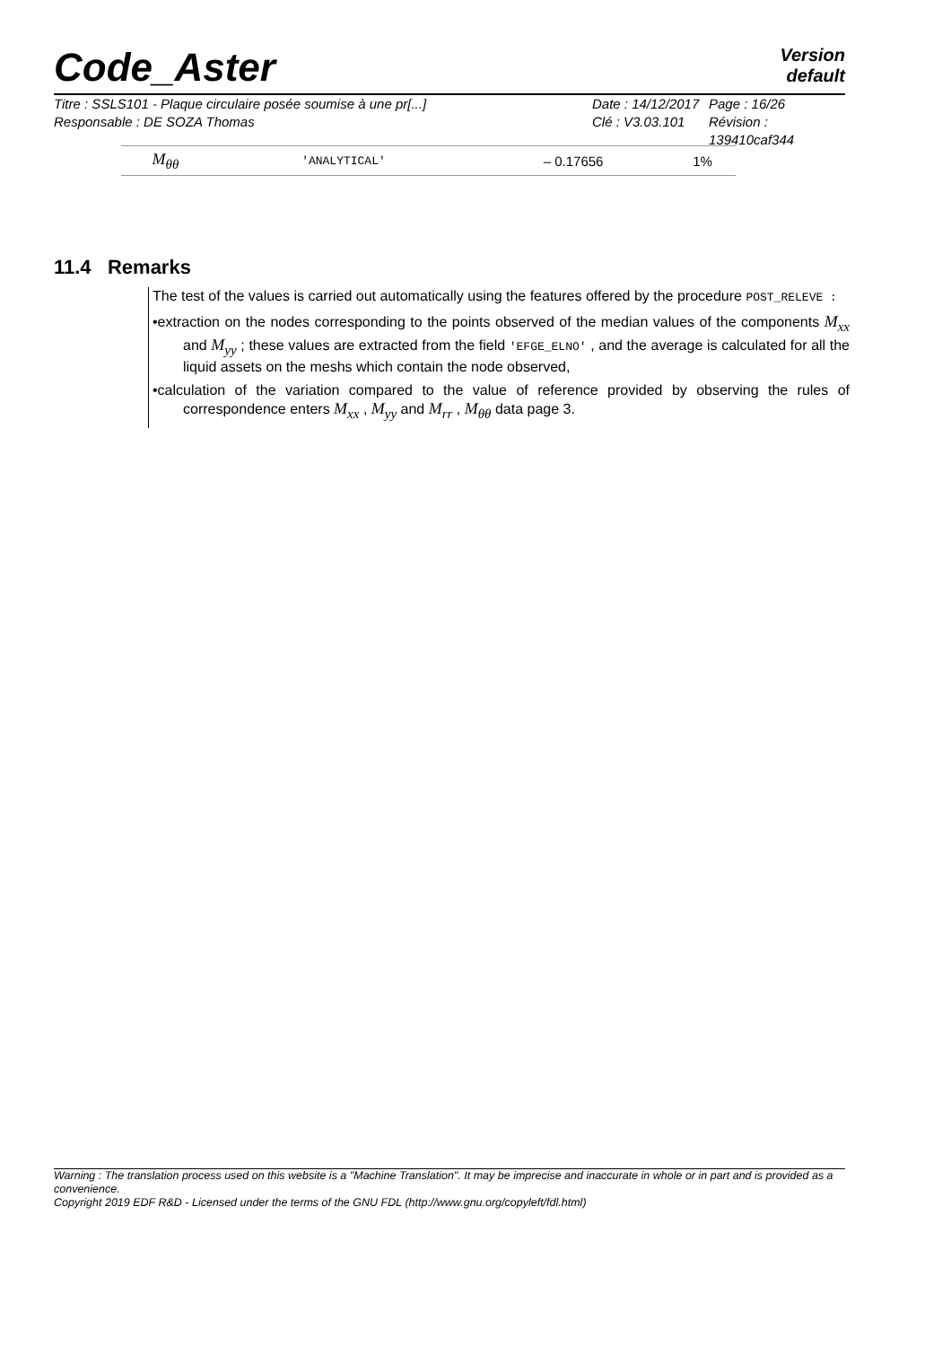Code_Aster
Version
default
| Titre : SSLS101 - Plaque circulaire posée soumise à une pr[...] | Date : 14/12/2017 | Page : 16/26 |
| Responsable : DE SOZA Thomas | Clé : V3.03.101 | Révision : 139410caf344 |
| M<sub>θθ</sub> | 'ANALYTICAL' | – 0.17656 | 1% |
11.4 Remarks
The test of the values is carried out automatically using the features offered by the procedure POST_RELEVE :
•extraction on the nodes corresponding to the points observed of the median values of the components M<sub>xx</sub> and M<sub>yy</sub> ; these values are extracted from the field 'EFGE_ELNO' , and the average is calculated for all the liquid assets on the meshs which contain the node observed,
•calculation of the variation compared to the value of reference provided by observing the rules of correspondence enters M<sub>xx</sub> , M<sub>yy</sub> and M<sub>rr</sub> , M<sub>θθ</sub> data page 3.
Warning : The translation process used on this website is a "Machine Translation". It may be imprecise and inaccurate in whole or in part and is provided as a convenience.
Copyright 2019 EDF R&D - Licensed under the terms of the GNU FDL (http://www.gnu.org/copyleft/fdl.html)